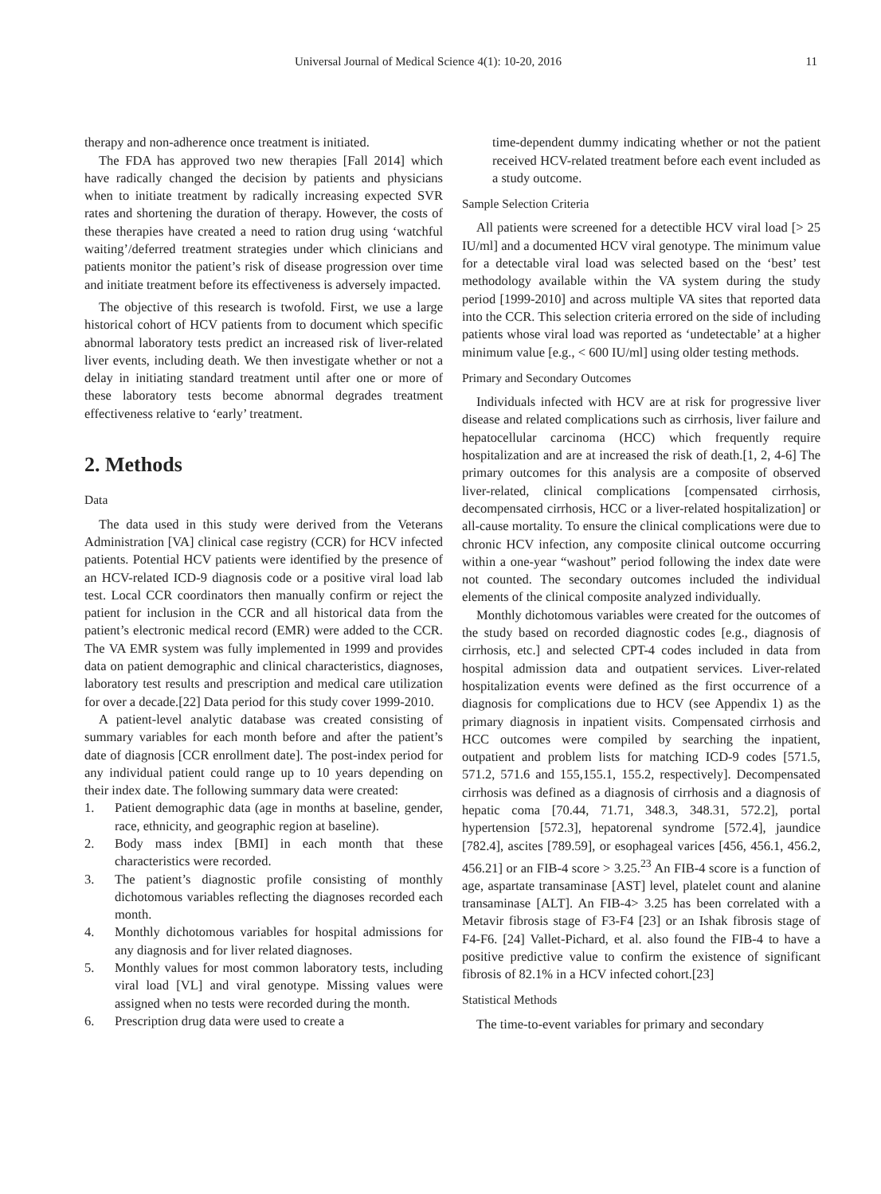Universal Journal of Medical Science 4(1): 10-20, 2016 11
therapy and non-adherence once treatment is initiated.
The FDA has approved two new therapies [Fall 2014] which have radically changed the decision by patients and physicians when to initiate treatment by radically increasing expected SVR rates and shortening the duration of therapy. However, the costs of these therapies have created a need to ration drug using ‘watchful waiting’/deferred treatment strategies under which clinicians and patients monitor the patient’s risk of disease progression over time and initiate treatment before its effectiveness is adversely impacted.
The objective of this research is twofold. First, we use a large historical cohort of HCV patients from to document which specific abnormal laboratory tests predict an increased risk of liver-related liver events, including death. We then investigate whether or not a delay in initiating standard treatment until after one or more of these laboratory tests become abnormal degrades treatment effectiveness relative to ‘early’ treatment.
2. Methods
Data
The data used in this study were derived from the Veterans Administration [VA] clinical case registry (CCR) for HCV infected patients. Potential HCV patients were identified by the presence of an HCV-related ICD-9 diagnosis code or a positive viral load lab test. Local CCR coordinators then manually confirm or reject the patient for inclusion in the CCR and all historical data from the patient’s electronic medical record (EMR) were added to the CCR. The VA EMR system was fully implemented in 1999 and provides data on patient demographic and clinical characteristics, diagnoses, laboratory test results and prescription and medical care utilization for over a decade.[22] Data period for this study cover 1999-2010.
A patient-level analytic database was created consisting of summary variables for each month before and after the patient’s date of diagnosis [CCR enrollment date]. The post-index period for any individual patient could range up to 10 years depending on their index date. The following summary data were created:
1. Patient demographic data (age in months at baseline, gender, race, ethnicity, and geographic region at baseline).
2. Body mass index [BMI] in each month that these characteristics were recorded.
3. The patient’s diagnostic profile consisting of monthly dichotomous variables reflecting the diagnoses recorded each month.
4. Monthly dichotomous variables for hospital admissions for any diagnosis and for liver related diagnoses.
5. Monthly values for most common laboratory tests, including viral load [VL] and viral genotype. Missing values were assigned when no tests were recorded during the month.
6. Prescription drug data were used to create a
time-dependent dummy indicating whether or not the patient received HCV-related treatment before each event included as a study outcome.
Sample Selection Criteria
All patients were screened for a detectible HCV viral load [> 25 IU/ml] and a documented HCV viral genotype. The minimum value for a detectable viral load was selected based on the ‘best’ test methodology available within the VA system during the study period [1999-2010] and across multiple VA sites that reported data into the CCR. This selection criteria errored on the side of including patients whose viral load was reported as ‘undetectable’ at a higher minimum value [e.g., < 600 IU/ml] using older testing methods.
Primary and Secondary Outcomes
Individuals infected with HCV are at risk for progressive liver disease and related complications such as cirrhosis, liver failure and hepatocellular carcinoma (HCC) which frequently require hospitalization and are at increased the risk of death.[1, 2, 4-6] The primary outcomes for this analysis are a composite of observed liver-related, clinical complications [compensated cirrhosis, decompensated cirrhosis, HCC or a liver-related hospitalization] or all-cause mortality. To ensure the clinical complications were due to chronic HCV infection, any composite clinical outcome occurring within a one-year “washout” period following the index date were not counted. The secondary outcomes included the individual elements of the clinical composite analyzed individually.
Monthly dichotomous variables were created for the outcomes of the study based on recorded diagnostic codes [e.g., diagnosis of cirrhosis, etc.] and selected CPT-4 codes included in data from hospital admission data and outpatient services. Liver-related hospitalization events were defined as the first occurrence of a diagnosis for complications due to HCV (see Appendix 1) as the primary diagnosis in inpatient visits. Compensated cirrhosis and HCC outcomes were compiled by searching the inpatient, outpatient and problem lists for matching ICD-9 codes [571.5, 571.2, 571.6 and 155,155.1, 155.2, respectively]. Decompensated cirrhosis was defined as a diagnosis of cirrhosis and a diagnosis of hepatic coma [70.44, 71.71, 348.3, 348.31, 572.2], portal hypertension [572.3], hepatorenal syndrome [572.4], jaundice [782.4], ascites [789.59], or esophageal varices [456, 456.1, 456.2, 456.21] or an FIB-4 score > 3.25.<sup>23</sup> An FIB-4 score is a function of age, aspartate transaminase [AST] level, platelet count and alanine transaminase [ALT]. An FIB-4> 3.25 has been correlated with a Metavir fibrosis stage of F3-F4 [23] or an Ishak fibrosis stage of F4-F6. [24] Vallet-Pichard, et al. also found the FIB-4 to have a positive predictive value to confirm the existence of significant fibrosis of 82.1% in a HCV infected cohort.[23]
Statistical Methods
The time-to-event variables for primary and secondary